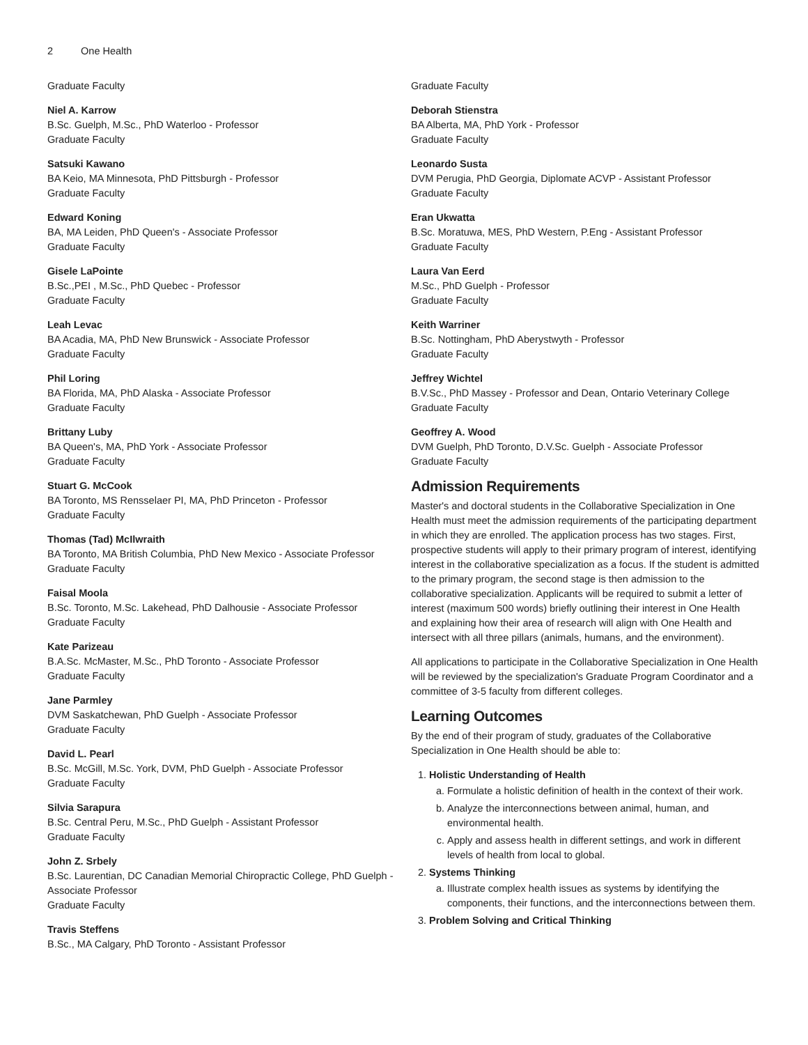2 One Health
Graduate Faculty
Niel A. Karrow
B.Sc. Guelph, M.Sc., PhD Waterloo - Professor
Graduate Faculty
Satsuki Kawano
BA Keio, MA Minnesota, PhD Pittsburgh - Professor
Graduate Faculty
Edward Koning
BA, MA Leiden, PhD Queen's - Associate Professor
Graduate Faculty
Gisele LaPointe
B.Sc.,PEI , M.Sc., PhD Quebec - Professor
Graduate Faculty
Leah Levac
BA Acadia, MA, PhD New Brunswick - Associate Professor
Graduate Faculty
Phil Loring
BA Florida, MA, PhD Alaska - Associate Professor
Graduate Faculty
Brittany Luby
BA Queen's, MA, PhD York - Associate Professor
Graduate Faculty
Stuart G. McCook
BA Toronto, MS Rensselaer PI, MA, PhD Princeton - Professor
Graduate Faculty
Thomas (Tad) McIlwraith
BA Toronto, MA British Columbia, PhD New Mexico - Associate Professor
Graduate Faculty
Faisal Moola
B.Sc. Toronto, M.Sc. Lakehead, PhD Dalhousie - Associate Professor
Graduate Faculty
Kate Parizeau
B.A.Sc. McMaster, M.Sc., PhD Toronto - Associate Professor
Graduate Faculty
Jane Parmley
DVM Saskatchewan, PhD Guelph - Associate Professor
Graduate Faculty
David L. Pearl
B.Sc. McGill, M.Sc. York, DVM, PhD Guelph - Associate Professor
Graduate Faculty
Silvia Sarapura
B.Sc. Central Peru, M.Sc., PhD Guelph - Assistant Professor
Graduate Faculty
John Z. Srbely
B.Sc. Laurentian, DC Canadian Memorial Chiropractic College, PhD Guelph - Associate Professor
Graduate Faculty
Travis Steffens
B.Sc., MA Calgary, PhD Toronto - Assistant Professor
Graduate Faculty
Deborah Stienstra
BA Alberta, MA, PhD York - Professor
Graduate Faculty
Leonardo Susta
DVM Perugia, PhD Georgia, Diplomate ACVP - Assistant Professor
Graduate Faculty
Eran Ukwatta
B.Sc. Moratuwa, MES, PhD Western, P.Eng - Assistant Professor
Graduate Faculty
Laura Van Eerd
M.Sc., PhD Guelph - Professor
Graduate Faculty
Keith Warriner
B.Sc. Nottingham, PhD Aberystwyth - Professor
Graduate Faculty
Jeffrey Wichtel
B.V.Sc., PhD Massey - Professor and Dean, Ontario Veterinary College
Graduate Faculty
Geoffrey A. Wood
DVM Guelph, PhD Toronto, D.V.Sc. Guelph - Associate Professor
Graduate Faculty
Admission Requirements
Master's and doctoral students in the Collaborative Specialization in One Health must meet the admission requirements of the participating department in which they are enrolled. The application process has two stages. First, prospective students will apply to their primary program of interest, identifying interest in the collaborative specialization as a focus. If the student is admitted to the primary program, the second stage is then admission to the collaborative specialization. Applicants will be required to submit a letter of interest (maximum 500 words) briefly outlining their interest in One Health and explaining how their area of research will align with One Health and intersect with all three pillars (animals, humans, and the environment).
All applications to participate in the Collaborative Specialization in One Health will be reviewed by the specialization's Graduate Program Coordinator and a committee of 3-5 faculty from different colleges.
Learning Outcomes
By the end of their program of study, graduates of the Collaborative Specialization in One Health should be able to:
1. Holistic Understanding of Health
a. Formulate a holistic definition of health in the context of their work.
b. Analyze the interconnections between animal, human, and environmental health.
c. Apply and assess health in different settings, and work in different levels of health from local to global.
2. Systems Thinking
a. Illustrate complex health issues as systems by identifying the components, their functions, and the interconnections between them.
3. Problem Solving and Critical Thinking